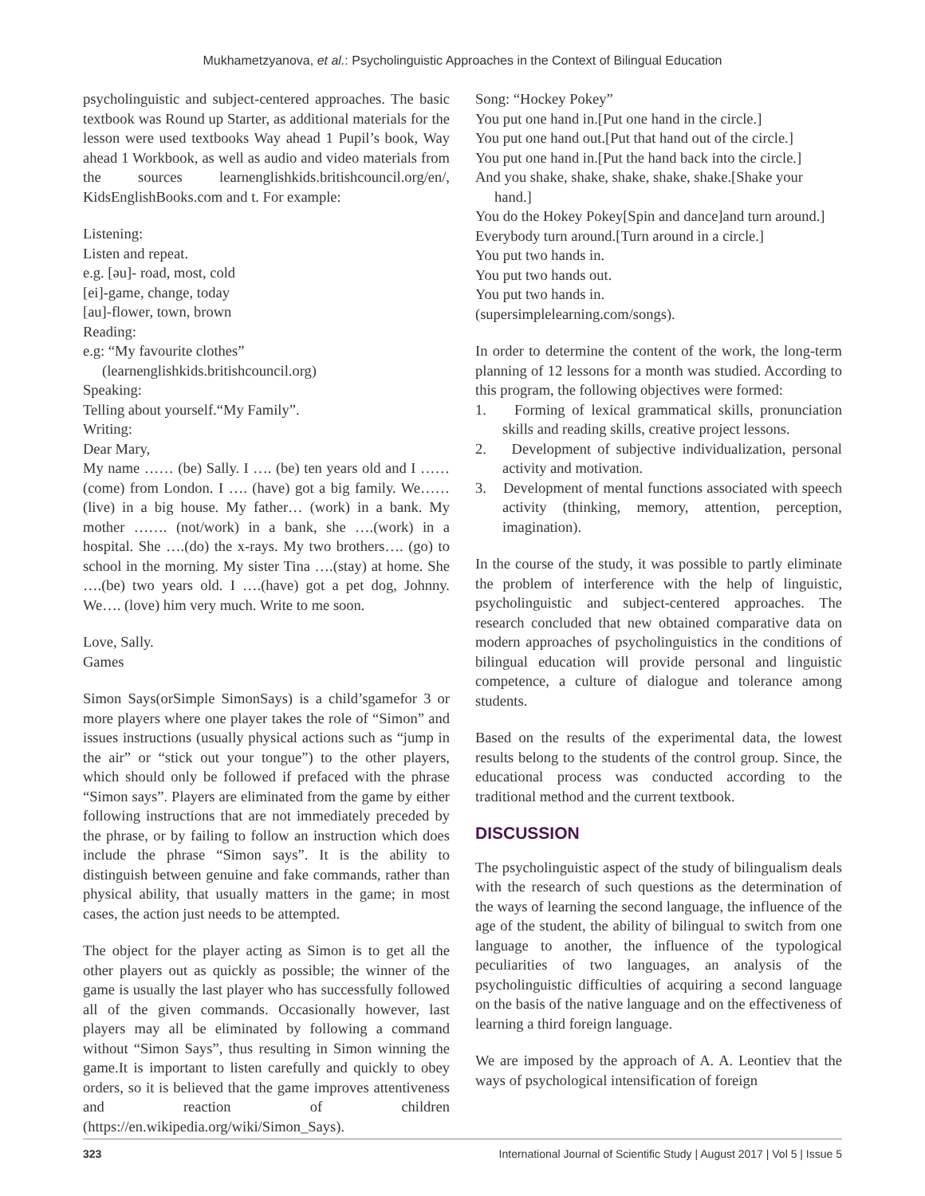Mukhametzyanova, et al.: Psycholinguistic Approaches in the Context of Bilingual Education
psycholinguistic and subject-centered approaches. The basic textbook was Round up Starter, as additional materials for the lesson were used textbooks Way ahead 1 Pupil’s book, Way ahead 1 Workbook, as well as audio and video materials from the sources learnenglishkids.britishcouncil.org/en/, KidsEnglishBooks.com and t. For example:
Listening:
Listen and repeat.
e.g. [əu]- road, most, cold
[ei]-game, change, today
[au]-flower, town, brown
Reading:
e.g: “My favourite clothes” (learnenglishkids.britishcouncil.org)
Speaking:
Telling about yourself.“My Family”.
Writing:
Dear Mary,
My name …… (be) Sally. I …. (be) ten years old and I …… (come) from London. I …. (have) got a big family. We…… (live) in a big house. My father… (work) in a bank. My mother ……. (not/work) in a bank, she ….(work) in a hospital. She ….(do) the x-rays. My two brothers…. (go) to school in the morning. My sister Tina ….(stay) at home. She ….(be) two years old. I ….(have) got a pet dog, Johnny. We…. (love) him very much. Write to me soon.
Love, Sally.
Games
Simon Says(orSimple SimonSays) is a child’sgamefor 3 or more players where one player takes the role of “Simon” and issues instructions (usually physical actions such as “jump in the air” or “stick out your tongue”) to the other players, which should only be followed if prefaced with the phrase “Simon says”. Players are eliminated from the game by either following instructions that are not immediately preceded by the phrase, or by failing to follow an instruction which does include the phrase “Simon says”. It is the ability to distinguish between genuine and fake commands, rather than physical ability, that usually matters in the game; in most cases, the action just needs to be attempted.
The object for the player acting as Simon is to get all the other players out as quickly as possible; the winner of the game is usually the last player who has successfully followed all of the given commands. Occasionally however, last players may all be eliminated by following a command without “Simon Says”, thus resulting in Simon winning the game.It is important to listen carefully and quickly to obey orders, so it is believed that the game improves attentiveness and reaction of children (https://en.wikipedia.org/wiki/Simon_Says).
Song: “Hockey Pokey”
You put one hand in.[Put one hand in the circle.]
You put one hand out.[Put that hand out of the circle.]
You put one hand in.[Put the hand back into the circle.]
And you shake, shake, shake, shake, shake.[Shake your hand.]
You do the Hokey Pokey[Spin and dance]and turn around.]
Everybody turn around.[Turn around in a circle.]
You put two hands in.
You put two hands out.
You put two hands in.
(supersimplelearning.com/songs).
In order to determine the content of the work, the long-term planning of 12 lessons for a month was studied. According to this program, the following objectives were formed:
1. Forming of lexical grammatical skills, pronunciation skills and reading skills, creative project lessons.
2. Development of subjective individualization, personal activity and motivation.
3. Development of mental functions associated with speech activity (thinking, memory, attention, perception, imagination).
In the course of the study, it was possible to partly eliminate the problem of interference with the help of linguistic, psycholinguistic and subject-centered approaches. The research concluded that new obtained comparative data on modern approaches of psycholinguistics in the conditions of bilingual education will provide personal and linguistic competence, a culture of dialogue and tolerance among students.
Based on the results of the experimental data, the lowest results belong to the students of the control group. Since, the educational process was conducted according to the traditional method and the current textbook.
DISCUSSION
The psycholinguistic aspect of the study of bilingualism deals with the research of such questions as the determination of the ways of learning the second language, the influence of the age of the student, the ability of bilingual to switch from one language to another, the influence of the typological peculiarities of two languages, an analysis of the psycholinguistic difficulties of acquiring a second language on the basis of the native language and on the effectiveness of learning a third foreign language.
We are imposed by the approach of A. A. Leontiev that the ways of psychological intensification of foreign
323 International Journal of Scientific Study | August 2017 | Vol 5 | Issue 5